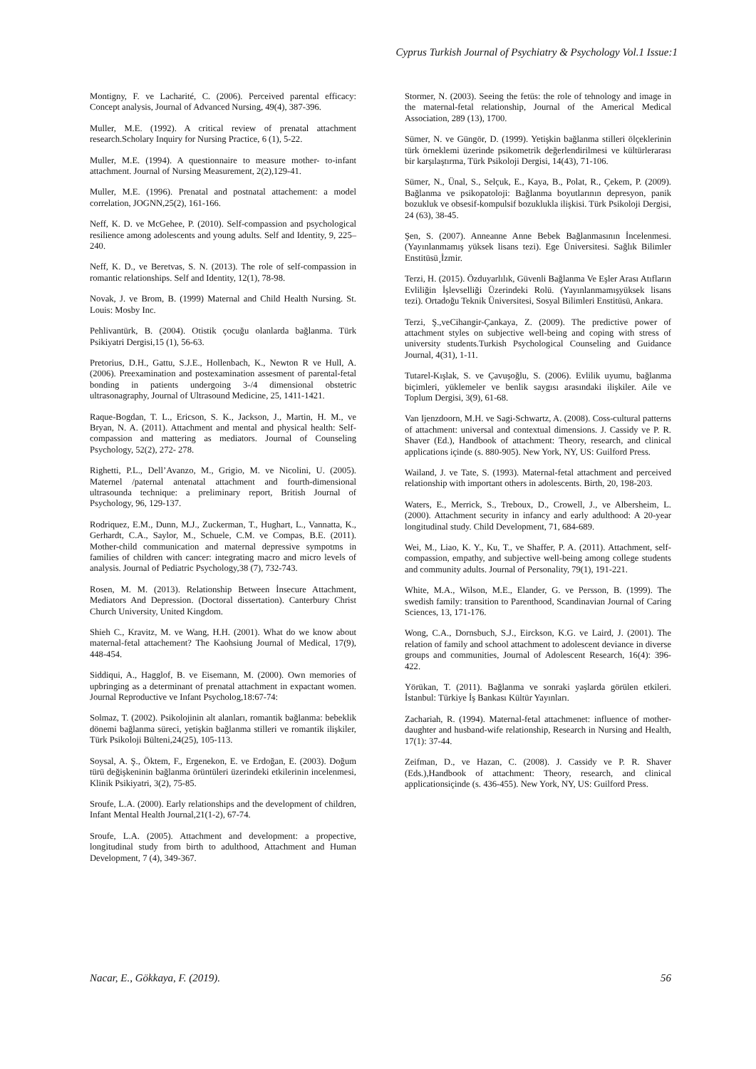Cyprus Turkish Journal of Psychiatry & Psychology Vol.1 Issue:1
Montigny, F. ve Lacharité, C. (2006). Perceived parental efficacy: Concept analysis, Journal of Advanced Nursing, 49(4), 387-396.
Muller, M.E. (1992). A critical review of prenatal attachment research.Scholary Inquiry for Nursing Practice, 6 (1), 5-22.
Muller, M.E. (1994). A questionnaire to measure mother- to-infant attachment. Journal of Nursing Measurement, 2(2),129-41.
Muller, M.E. (1996). Prenatal and postnatal attachement: a model correlation, JOGNN,25(2), 161-166.
Neff, K. D. ve McGehee, P. (2010). Self-compassion and psychological resilience among adolescents and young adults. Self and Identity, 9, 225–240.
Neff, K. D., ve Beretvas, S. N. (2013). The role of self-compassion in romantic relationships. Self and Identity, 12(1), 78-98.
Novak, J. ve Brom, B. (1999) Maternal and Child Health Nursing. St. Louis: Mosby Inc.
Pehlivantürk, B. (2004). Otistik çocuğu olanlarda bağlanma. Türk Psikiyatri Dergisi,15 (1), 56-63.
Pretorius, D.H., Gattu, S.J.E., Hollenbach, K., Newton R ve Hull, A. (2006). Preexamination and postexamination assesment of parental-fetal bonding in patients undergoing 3-/4 dimensional obstetric ultrasonagraphy, Journal of Ultrasound Medicine, 25, 1411-1421.
Raque-Bogdan, T. L., Ericson, S. K., Jackson, J., Martin, H. M., ve Bryan, N. A. (2011). Attachment and mental and physical health: Self-compassion and mattering as mediators. Journal of Counseling Psychology, 52(2), 272- 278.
Righetti, P.L., Dell’Avanzo, M., Grigio, M. ve Nicolini, U. (2005). Maternel /paternal antenatal attachment and fourth-dimensional ultrasounda technique: a preliminary report, British Journal of Psychology, 96, 129-137.
Rodriquez, E.M., Dunn, M.J., Zuckerman, T., Hughart, L., Vannatta, K., Gerhardt, C.A., Saylor, M., Schuele, C.M. ve Compas, B.E. (2011). Mother-child communication and maternal depressive sympotms in families of children with cancer: integrating macro and micro levels of analysis. Journal of Pediatric Psychology,38 (7), 732-743.
Rosen, M. M. (2013). Relationship Between İnsecure Attachment, Mediators And Depression. (Doctoral dissertation). Canterbury Christ Church University, United Kingdom.
Shieh C., Kravitz, M. ve Wang, H.H. (2001). What do we know about maternal-fetal attachement? The Kaohsiung Journal of Medical, 17(9), 448-454.
Siddiqui, A., Hagglof, B. ve Eisemann, M. (2000). Own memories of upbringing as a determinant of prenatal attachment in expactant women. Journal Reproductive ve Infant Psycholog,18:67-74:
Solmaz, T. (2002). Psikolojinin alt alanları, romantik bağlanma: bebeklik dönemi bağlanma süreci, yetişkin bağlanma stilleri ve romantik ilişkiler, Türk Psikoloji Bülteni,24(25), 105-113.
Soysal, A. Ş., Öktem, F., Ergenekon, E. ve Erdoğan, E. (2003). Doğum türü değişkeninin bağlanma örüntüleri üzerindeki etkilerinin incelenmesi, Klinik Psikiyatri, 3(2), 75-85.
Sroufe, L.A. (2000). Early relationships and the development of children, Infant Mental Health Journal,21(1-2), 67-74.
Sroufe, L.A. (2005). Attachment and development: a propective, longitudinal study from birth to adulthood, Attachment and Human Development, 7 (4), 349-367.
Stormer, N. (2003). Seeing the fetüs: the role of tehnology and image in the maternal-fetal relationship, Journal of the Americal Medical Association, 289 (13), 1700.
Sümer, N. ve Güngör, D. (1999). Yetişkin bağlanma stilleri ölçeklerinin türk örneklemi üzerinde psikometrik değerlendirilmesi ve kültürlerarası bir karşılaştırma, Türk Psikoloji Dergisi, 14(43), 71-106.
Sümer, N., Ünal, S., Selçuk, E., Kaya, B., Polat, R., Çekem, P. (2009). Bağlanma ve psikopatoloji: Bağlanma boyutlarının depresyon, panik bozukluk ve obsesif-kompulsif bozuklukla ilişkisi. Türk Psikoloji Dergisi, 24 (63), 38-45.
Şen, S. (2007). Anneanne Anne Bebek Bağlanmasının İncelenmesi. (Yayınlanmamış yüksek lisans tezi). Ege Üniversitesi. Sağlık Bilimler Enstitüsü¸İzmir.
Terzi, H. (2015). Özduyarlılık, Güvenli Bağlanma Ve Eşler Arası Atıfların Evliliğin İşlevselliği Üzerindeki Rolü. (Yayınlanmamışyüksek lisans tezi). Ortadoğu Teknik Üniversitesi, Sosyal Bilimleri Enstitüsü, Ankara.
Terzi, Ş.,veCihangir-Çankaya, Z. (2009). The predictive power of attachment styles on subjective well-being and coping with stress of university students.Turkish Psychological Counseling and Guidance Journal, 4(31), 1-11.
Tutarel-Kışlak, S. ve Çavuşoğlu, S. (2006). Evlilik uyumu, bağlanma biçimleri, yüklemeler ve benlik saygısı arasındaki ilişkiler. Aile ve Toplum Dergisi, 3(9), 61-68.
Van Ijenzdoorn, M.H. ve Sagi-Schwartz, A. (2008). Coss-cultural patterns of attachment: universal and contextual dimensions. J. Cassidy ve P. R. Shaver (Ed.), Handbook of attachment: Theory, research, and clinical applications içinde (s. 880-905). New York, NY, US: Guilford Press.
Wailand, J. ve Tate, S. (1993). Maternal-fetal attachment and perceived relationship with important others in adolescents. Birth, 20, 198-203.
Waters, E., Merrick, S., Treboux, D., Crowell, J., ve Albersheim, L. (2000). Attachment security in infancy and early adulthood: A 20-year longitudinal study. Child Development, 71, 684-689.
Wei, M., Liao, K. Y., Ku, T., ve Shaffer, P. A. (2011). Attachment, self-compassion, empathy, and subjective well-being among college students and community adults. Journal of Personality, 79(1), 191-221.
White, M.A., Wilson, M.E., Elander, G. ve Persson, B. (1999). The swedish family: transition to Parenthood, Scandinavian Journal of Caring Sciences, 13, 171-176.
Wong, C.A., Dornsbuch, S.J., Eirckson, K.G. ve Laird, J. (2001). The relation of family and school attachment to adolescent deviance in diverse groups and communities, Journal of Adolescent Research, 16(4): 396-422.
Yörükan, T. (2011). Bağlanma ve sonraki yaşlarda görülen etkileri. İstanbul: Türkiye İş Bankası Kültür Yayınları.
Zachariah, R. (1994). Maternal-fetal attachmenet: influence of mother-daughter and husband-wife relationship, Research in Nursing and Health, 17(1): 37-44.
Zeifman, D., ve Hazan, C. (2008). J. Cassidy ve P. R. Shaver (Eds.),Handbook of attachment: Theory, research, and clinical applicationsiçinde (s. 436-455). New York, NY, US: Guilford Press.
Nacar, E., Gökkaya, F. (2019). 56